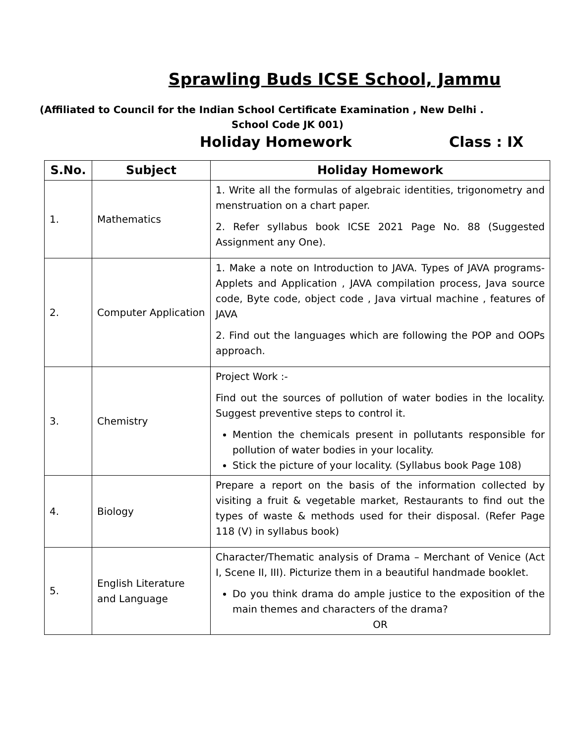Sprawling Buds ICSE School, Jammu
(Affiliated to Council for the Indian School Certificate Examination , New Delhi .
School Code JK 001)
Holiday Homework Class : IX
| S.No. | Subject | Holiday Homework |
| --- | --- | --- |
| 1. | Mathematics | 1. Write all the formulas of algebraic identities, trigonometry and menstruation on a chart paper. 2. Refer syllabus book ICSE 2021 Page No. 88 (Suggested Assignment any One). |
| 2. | Computer Application | 1. Make a note on Introduction to JAVA. Types of JAVA programs- Applets and Application , JAVA compilation process, Java source code, Byte code, object code , Java virtual machine , features of JAVA 2. Find out the languages which are following the POP and OOPs approach. |
| 3. | Chemistry | Project Work :- Find out the sources of pollution of water bodies in the locality. Suggest preventive steps to control it. Mention the chemicals present in pollutants responsible for pollution of water bodies in your locality. Stick the picture of your locality. (Syllabus book Page 108) |
| 4. | Biology | Prepare a report on the basis of the information collected by visiting a fruit & vegetable market, Restaurants to find out the types of waste & methods used for their disposal. (Refer Page 118 (V) in syllabus book) |
| 5. | English Literature and Language | Character/Thematic analysis of Drama – Merchant of Venice (Act I, Scene II, III). Picturize them in a beautiful handmade booklet. Do you think drama do ample justice to the exposition of the main themes and characters of the drama? OR |